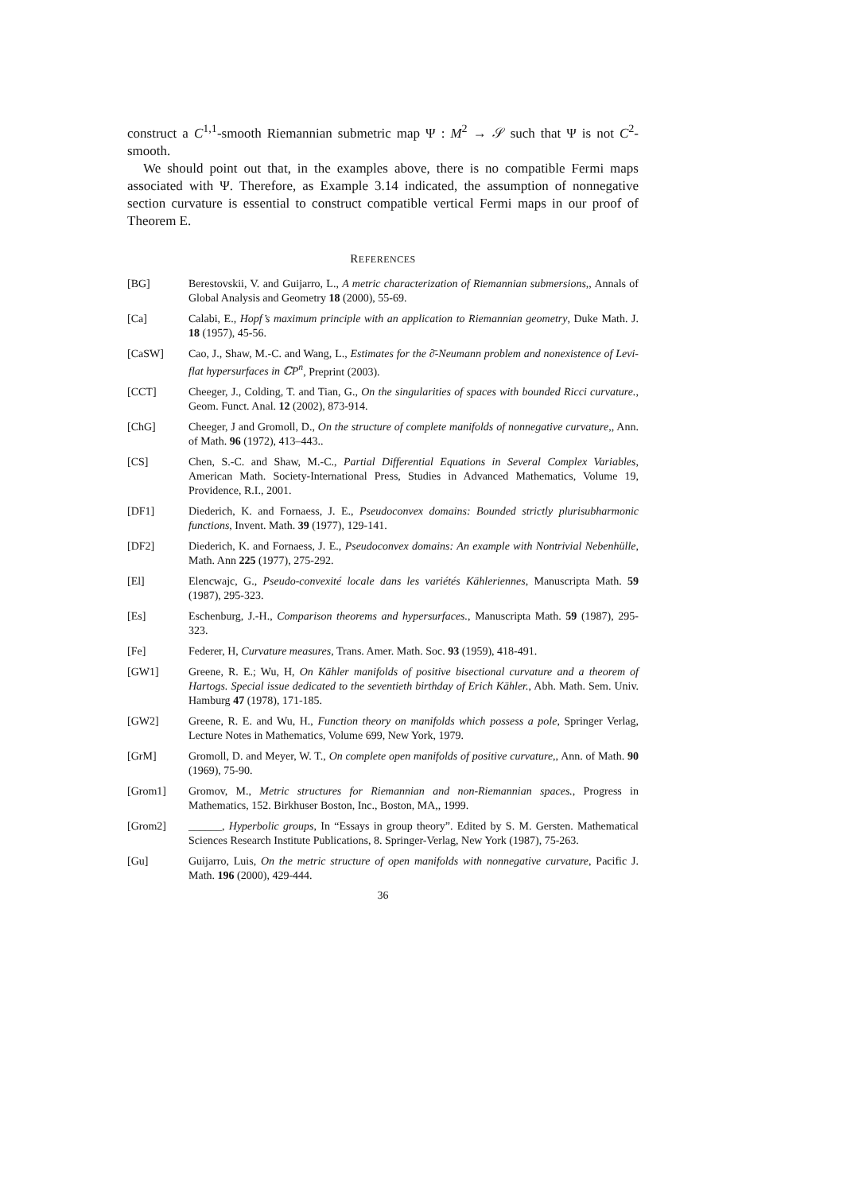construct a C<sup>1,1</sup>-smooth Riemannian submetric map Ψ : M<sup>2</sup> → 𝒮 such that Ψ is not C<sup>2</sup>-smooth.
We should point out that, in the examples above, there is no compatible Fermi maps associated with Ψ. Therefore, as Example 3.14 indicated, the assumption of nonnegative section curvature is essential to construct compatible vertical Fermi maps in our proof of Theorem E.
REFERENCES
[BG] Berestovskii, V. and Guijarro, L., A metric characterization of Riemannian submersions,, Annals of Global Analysis and Geometry 18 (2000), 55-69.
[Ca] Calabi, E., Hopf’s maximum principle with an application to Riemannian geometry, Duke Math. J. 18 (1957), 45-56.
[CaSW] Cao, J., Shaw, M.-C. and Wang, L., Estimates for the ∂̄-Neumann problem and nonexistence of Levi-flat hypersurfaces in ℂP<sup>n</sup>, Preprint (2003).
[CCT] Cheeger, J., Colding, T. and Tian, G., On the singularities of spaces with bounded Ricci curvature., Geom. Funct. Anal. 12 (2002), 873-914.
[ChG] Cheeger, J and Gromoll, D., On the structure of complete manifolds of nonnegative curvature,, Ann. of Math. 96 (1972), 413–443..
[CS] Chen, S.-C. and Shaw, M.-C., Partial Differential Equations in Several Complex Variables, American Math. Society-International Press, Studies in Advanced Mathematics, Volume 19, Providence, R.I., 2001.
[DF1] Diederich, K. and Fornaess, J. E., Pseudoconvex domains: Bounded strictly plurisubharmonic functions, Invent. Math. 39 (1977), 129-141.
[DF2] Diederich, K. and Fornaess, J. E., Pseudoconvex domains: An example with Nontrivial Nebenhülle, Math. Ann 225 (1977), 275-292.
[El] Elencwajc, G., Pseudo-convexité locale dans les variétés Kähleriennes, Manuscripta Math. 59 (1987), 295-323.
[Es] Eschenburg, J.-H., Comparison theorems and hypersurfaces., Manuscripta Math. 59 (1987), 295-323.
[Fe] Federer, H, Curvature measures, Trans. Amer. Math. Soc. 93 (1959), 418-491.
[GW1] Greene, R. E.; Wu, H, On Kähler manifolds of positive bisectional curvature and a theorem of Hartogs. Special issue dedicated to the seventieth birthday of Erich Kähler., Abh. Math. Sem. Univ. Hamburg 47 (1978), 171-185.
[GW2] Greene, R. E. and Wu, H., Function theory on manifolds which possess a pole, Springer Verlag, Lecture Notes in Mathematics, Volume 699, New York, 1979.
[GrM] Gromoll, D. and Meyer, W. T., On complete open manifolds of positive curvature,, Ann. of Math. 90 (1969), 75-90.
[Grom1] Gromov, M., Metric structures for Riemannian and non-Riemannian spaces., Progress in Mathematics, 152. Birkhuser Boston, Inc., Boston, MA,, 1999.
[Grom2] ______, Hyperbolic groups, In “Essays in group theory”. Edited by S. M. Gersten. Mathematical Sciences Research Institute Publications, 8. Springer-Verlag, New York (1987), 75-263.
[Gu] Guijarro, Luis, On the metric structure of open manifolds with nonnegative curvature, Pacific J. Math. 196 (2000), 429-444.
36